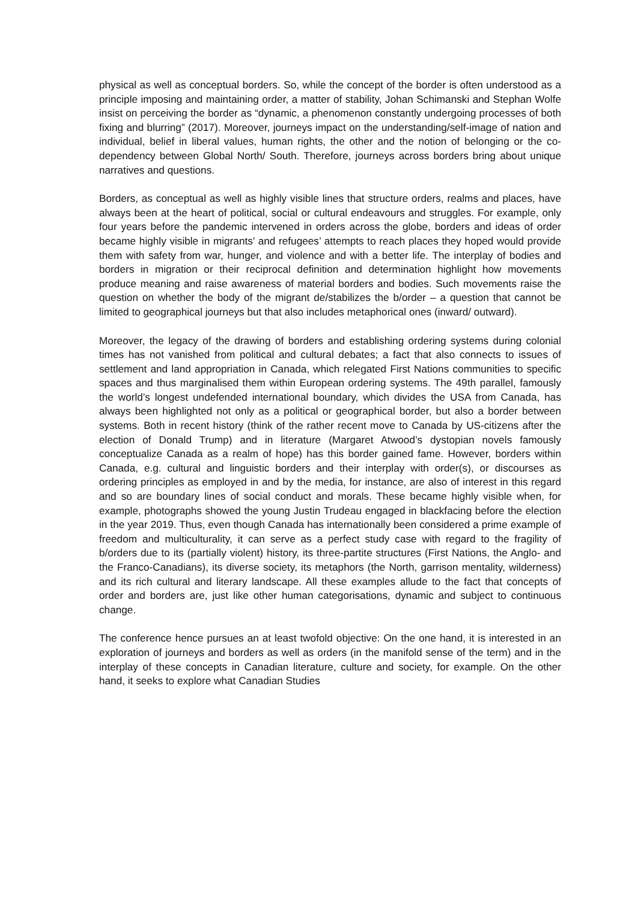physical as well as conceptual borders. So, while the concept of the border is often understood as a principle imposing and maintaining order, a matter of stability, Johan Schimanski and Stephan Wolfe insist on perceiving the border as “dynamic, a phenomenon constantly undergoing processes of both fixing and blurring” (2017). Moreover, journeys impact on the understanding/self-image of nation and individual, belief in liberal values, human rights, the other and the notion of belonging or the co-dependency between Global North/ South. Therefore, journeys across borders bring about unique narratives and questions.
Borders, as conceptual as well as highly visible lines that structure orders, realms and places, have always been at the heart of political, social or cultural endeavours and struggles. For example, only four years before the pandemic intervened in orders across the globe, borders and ideas of order became highly visible in migrants’ and refugees’ attempts to reach places they hoped would provide them with safety from war, hunger, and violence and with a better life. The interplay of bodies and borders in migration or their reciprocal definition and determination highlight how movements produce meaning and raise awareness of material borders and bodies. Such movements raise the question on whether the body of the migrant de/stabilizes the b/order – a question that cannot be limited to geographical journeys but that also includes metaphorical ones (inward/ outward).
Moreover, the legacy of the drawing of borders and establishing ordering systems during colonial times has not vanished from political and cultural debates; a fact that also connects to issues of settlement and land appropriation in Canada, which relegated First Nations communities to specific spaces and thus marginalised them within European ordering systems. The 49th parallel, famously the world’s longest undefended international boundary, which divides the USA from Canada, has always been highlighted not only as a political or geographical border, but also a border between systems. Both in recent history (think of the rather recent move to Canada by US-citizens after the election of Donald Trump) and in literature (Margaret Atwood’s dystopian novels famously conceptualize Canada as a realm of hope) has this border gained fame. However, borders within Canada, e.g. cultural and linguistic borders and their interplay with order(s), or discourses as ordering principles as employed in and by the media, for instance, are also of interest in this regard and so are boundary lines of social conduct and morals. These became highly visible when, for example, photographs showed the young Justin Trudeau engaged in blackfacing before the election in the year 2019. Thus, even though Canada has internationally been considered a prime example of freedom and multiculturality, it can serve as a perfect study case with regard to the fragility of b/orders due to its (partially violent) history, its three-partite structures (First Nations, the Anglo- and the Franco-Canadians), its diverse society, its metaphors (the North, garrison mentality, wilderness) and its rich cultural and literary landscape. All these examples allude to the fact that concepts of order and borders are, just like other human categorisations, dynamic and subject to continuous change.
The conference hence pursues an at least twofold objective: On the one hand, it is interested in an exploration of journeys and borders as well as orders (in the manifold sense of the term) and in the interplay of these concepts in Canadian literature, culture and society, for example. On the other hand, it seeks to explore what Canadian Studies